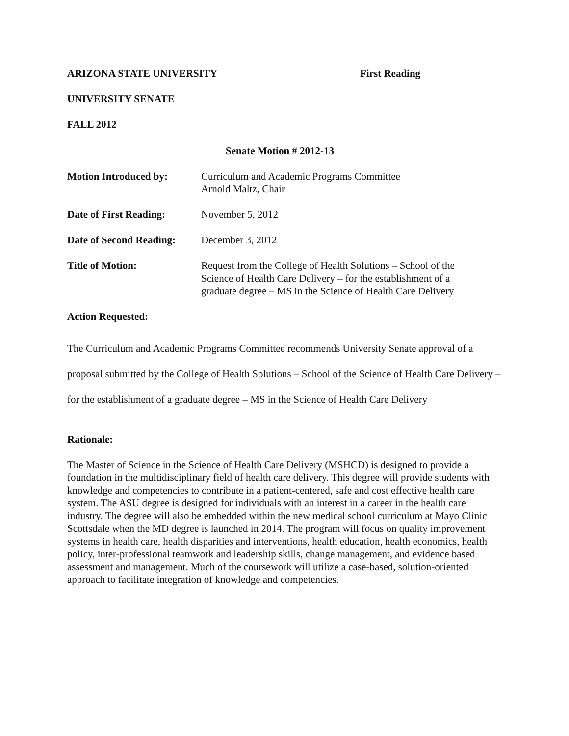ARIZONA STATE UNIVERSITY First Reading
UNIVERSITY SENATE
FALL 2012
Senate Motion # 2012-13
Motion Introduced by: Curriculum and Academic Programs Committee
Arnold Maltz, Chair
Date of First Reading:
November 5, 2012
Date of Second Reading:
December 3, 2012
Title of Motion: Request from the College of Health Solutions – School of the Science of Health Care Delivery – for the establishment of a graduate degree – MS in the Science of Health Care Delivery
Action Requested:
The Curriculum and Academic Programs Committee recommends University Senate approval of a proposal submitted by the College of Health Solutions – School of the Science of Health Care Delivery – for the establishment of a graduate degree – MS in the Science of Health Care Delivery
Rationale:
The Master of Science in the Science of Health Care Delivery (MSHCD) is designed to provide a foundation in the multidisciplinary field of health care delivery. This degree will provide students with knowledge and competencies to contribute in a patient-centered, safe and cost effective health care system. The ASU degree is designed for individuals with an interest in a career in the health care industry. The degree will also be embedded within the new medical school curriculum at Mayo Clinic Scottsdale when the MD degree is launched in 2014. The program will focus on quality improvement systems in health care, health disparities and interventions, health education, health economics, health policy, inter-professional teamwork and leadership skills, change management, and evidence based assessment and management. Much of the coursework will utilize a case-based, solution-oriented approach to facilitate integration of knowledge and competencies.